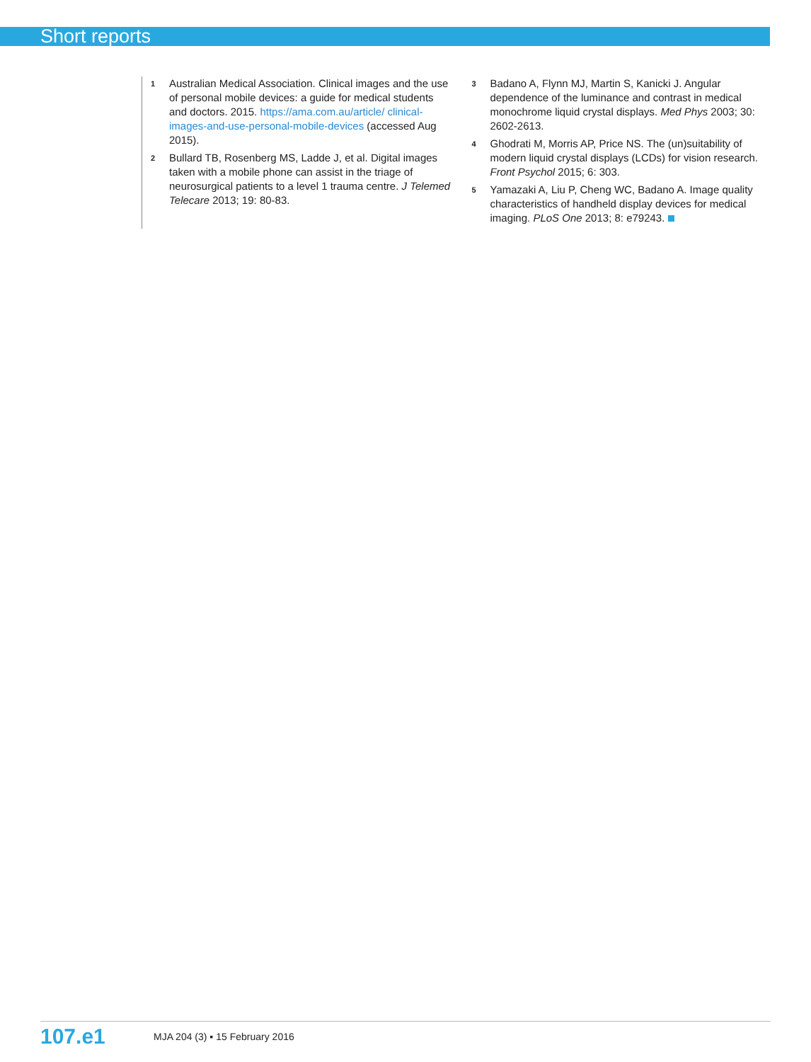Short reports
1 Australian Medical Association. Clinical images and the use of personal mobile devices: a guide for medical students and doctors. 2015. https://ama.com.au/article/ clinical-images-and-use-personal-mobile-devices (accessed Aug 2015).
2 Bullard TB, Rosenberg MS, Ladde J, et al. Digital images taken with a mobile phone can assist in the triage of neurosurgical patients to a level 1 trauma centre. J Telemed Telecare 2013; 19: 80-83.
3 Badano A, Flynn MJ, Martin S, Kanicki J. Angular dependence of the luminance and contrast in medical monochrome liquid crystal displays. Med Phys 2003; 30: 2602-2613.
4 Ghodrati M, Morris AP, Price NS. The (un)suitability of modern liquid crystal displays (LCDs) for vision research. Front Psychol 2015; 6: 303.
5 Yamazaki A, Liu P, Cheng WC, Badano A. Image quality characteristics of handheld display devices for medical imaging. PLoS One 2013; 8: e79243.
107.e1 MJA 204 (3) ▪ 15 February 2016